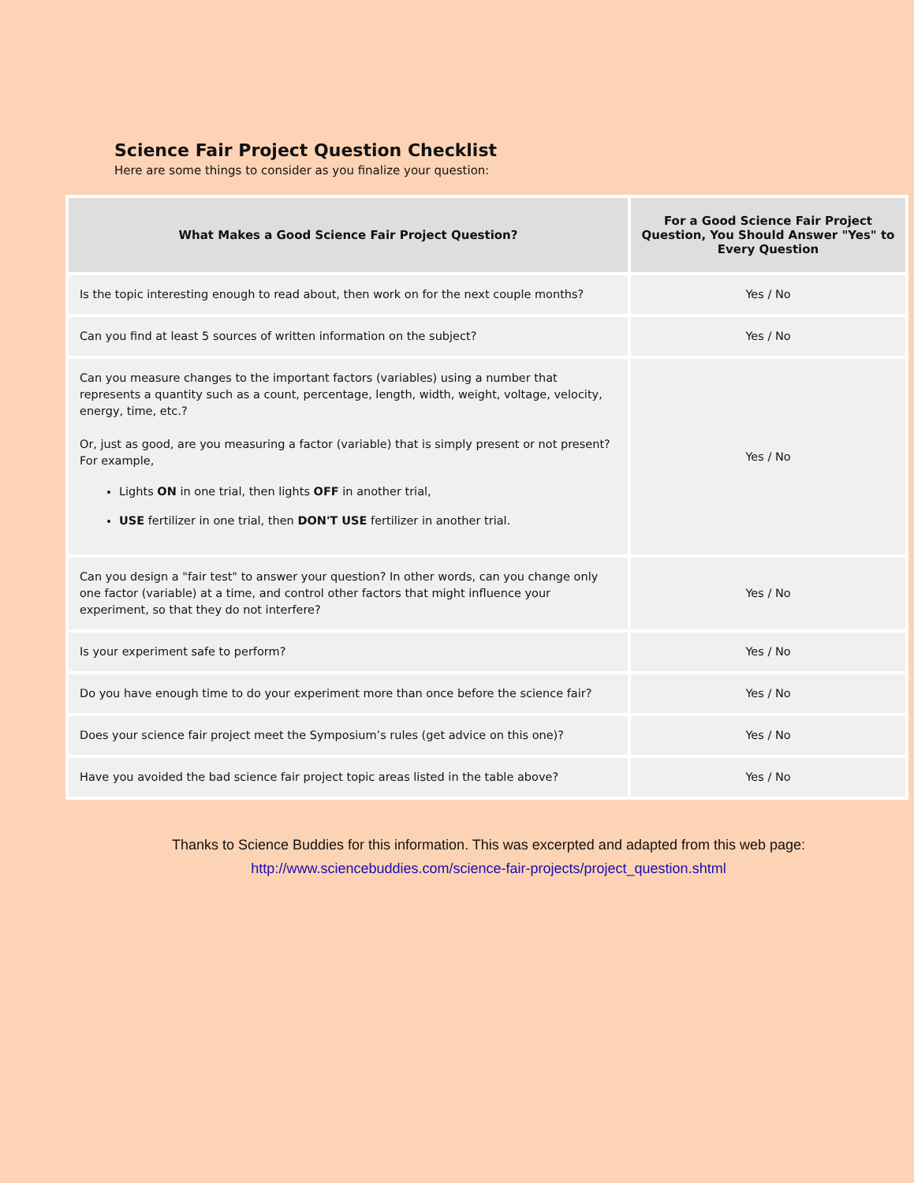Science Fair Project Question Checklist
Here are some things to consider as you finalize your question:
| What Makes a Good Science Fair Project Question? | For a Good Science Fair Project Question, You Should Answer "Yes" to Every Question |
| --- | --- |
| Is the topic interesting enough to read about, then work on for the next couple months? | Yes / No |
| Can you find at least 5 sources of written information on the subject? | Yes / No |
| Can you measure changes to the important factors (variables) using a number that represents a quantity such as a count, percentage, length, width, weight, voltage, velocity, energy, time, etc.? Or, just as good, are you measuring a factor (variable) that is simply present or not present? For example, Lights ON in one trial, then lights OFF in another trial, USE fertilizer in one trial, then DON'T USE fertilizer in another trial. | Yes / No |
| Can you design a "fair test" to answer your question? In other words, can you change only one factor (variable) at a time, and control other factors that might influence your experiment, so that they do not interfere? | Yes / No |
| Is your experiment safe to perform? | Yes / No |
| Do you have enough time to do your experiment more than once before the science fair? | Yes / No |
| Does your science fair project meet the Symposium’s rules (get advice on this one)? | Yes / No |
| Have you avoided the bad science fair project topic areas listed in the table above? | Yes / No |
Thanks to Science Buddies for this information. This was excerpted and adapted from this web page:
http://www.sciencebuddies.com/science-fair-projects/project_question.shtml